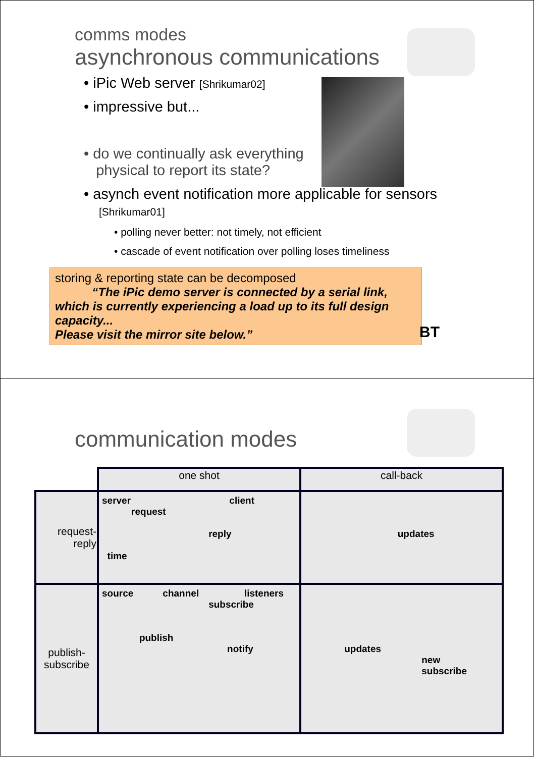comms modes
asynchronous communications
• iPic Web server [Shrikumar02]
• impressive but...
• do we continually ask everything
physical to report its state?
• asynch event notification more applicable for sensors
[Shrikumar01]
• polling never better: not timely, not efficient
• cascade of event notification over polling loses timeliness
storing & reporting state can be decomposed
“The iPic demo server is connected by a serial link, which is currently experiencing a load up to its full design capacity...
Please visit the mirror site below.”
BT
communication modes
| | one shot | call-back |
| request- reply | server client request reply time | updates |
| publish- subscribe | source channel listeners subscribe publish notify | updates new subscribe |